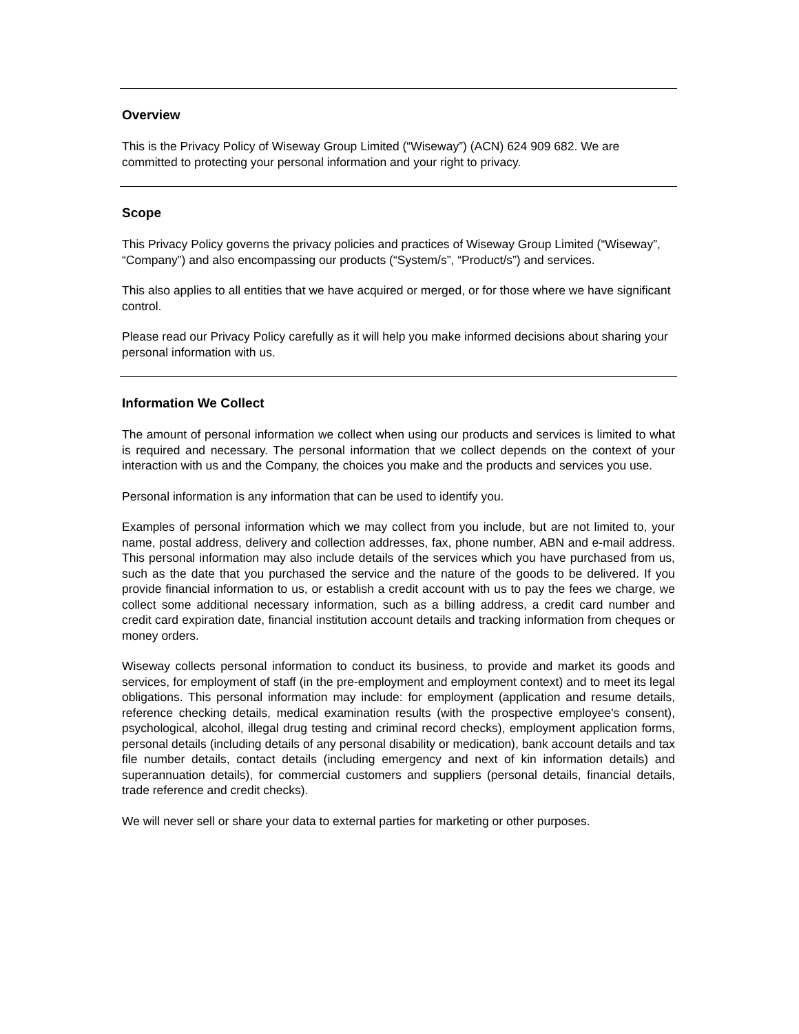Overview
This is the Privacy Policy of Wiseway Group Limited (“Wiseway”) (ACN) 624 909 682. We are committed to protecting your personal information and your right to privacy.
Scope
This Privacy Policy governs the privacy policies and practices of Wiseway Group Limited (“Wiseway”, “Company”) and also encompassing our products (“System/s”, “Product/s”) and services.
This also applies to all entities that we have acquired or merged, or for those where we have significant control.
Please read our Privacy Policy carefully as it will help you make informed decisions about sharing your personal information with us.
Information We Collect
The amount of personal information we collect when using our products and services is limited to what is required and necessary. The personal information that we collect depends on the context of your interaction with us and the Company, the choices you make and the products and services you use.
Personal information is any information that can be used to identify you.
Examples of personal information which we may collect from you include, but are not limited to, your name, postal address, delivery and collection addresses, fax, phone number, ABN and e-mail address. This personal information may also include details of the services which you have purchased from us, such as the date that you purchased the service and the nature of the goods to be delivered. If you provide financial information to us, or establish a credit account with us to pay the fees we charge, we collect some additional necessary information, such as a billing address, a credit card number and credit card expiration date, financial institution account details and tracking information from cheques or money orders.
Wiseway collects personal information to conduct its business, to provide and market its goods and services, for employment of staff (in the pre-employment and employment context) and to meet its legal obligations. This personal information may include: for employment (application and resume details, reference checking details, medical examination results (with the prospective employee's consent), psychological, alcohol, illegal drug testing and criminal record checks), employment application forms, personal details (including details of any personal disability or medication), bank account details and tax file number details, contact details (including emergency and next of kin information details) and superannuation details), for commercial customers and suppliers (personal details, financial details, trade reference and credit checks).
We will never sell or share your data to external parties for marketing or other purposes.